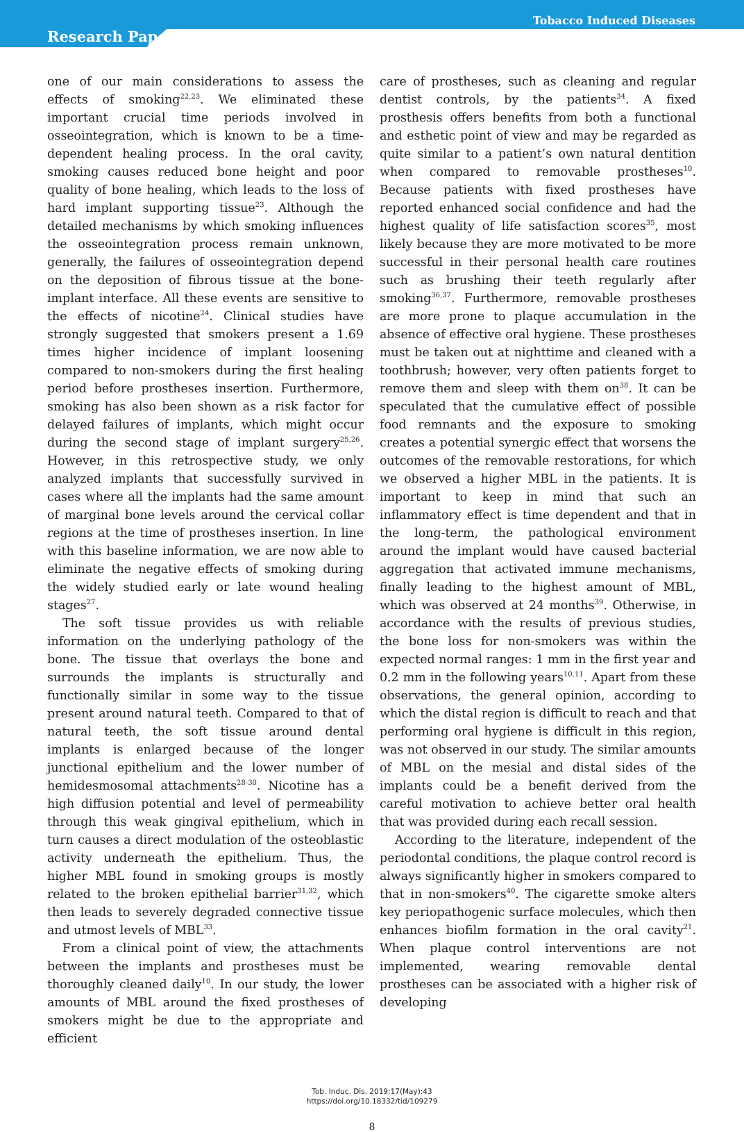Tobacco Induced Diseases
Research Paper
one of our main considerations to assess the effects of smoking<sup>22,23</sup>. We eliminated these important crucial time periods involved in osseointegration, which is known to be a time-dependent healing process. In the oral cavity, smoking causes reduced bone height and poor quality of bone healing, which leads to the loss of hard implant supporting tissue<sup>23</sup>. Although the detailed mechanisms by which smoking influences the osseointegration process remain unknown, generally, the failures of osseointegration depend on the deposition of fibrous tissue at the bone-implant interface. All these events are sensitive to the effects of nicotine<sup>24</sup>. Clinical studies have strongly suggested that smokers present a 1.69 times higher incidence of implant loosening compared to non-smokers during the first healing period before prostheses insertion. Furthermore, smoking has also been shown as a risk factor for delayed failures of implants, which might occur during the second stage of implant surgery<sup>25,26</sup>. However, in this retrospective study, we only analyzed implants that successfully survived in cases where all the implants had the same amount of marginal bone levels around the cervical collar regions at the time of prostheses insertion. In line with this baseline information, we are now able to eliminate the negative effects of smoking during the widely studied early or late wound healing stages<sup>27</sup>.
The soft tissue provides us with reliable information on the underlying pathology of the bone. The tissue that overlays the bone and surrounds the implants is structurally and functionally similar in some way to the tissue present around natural teeth. Compared to that of natural teeth, the soft tissue around dental implants is enlarged because of the longer junctional epithelium and the lower number of hemidesmosomal attachments<sup>28-30</sup>. Nicotine has a high diffusion potential and level of permeability through this weak gingival epithelium, which in turn causes a direct modulation of the osteoblastic activity underneath the epithelium. Thus, the higher MBL found in smoking groups is mostly related to the broken epithelial barrier<sup>31,32</sup>, which then leads to severely degraded connective tissue and utmost levels of MBL<sup>33</sup>.
From a clinical point of view, the attachments between the implants and prostheses must be thoroughly cleaned daily<sup>10</sup>. In our study, the lower amounts of MBL around the fixed prostheses of smokers might be due to the appropriate and efficient
care of prostheses, such as cleaning and regular dentist controls, by the patients<sup>34</sup>. A fixed prosthesis offers benefits from both a functional and esthetic point of view and may be regarded as quite similar to a patient’s own natural dentition when compared to removable prostheses<sup>10</sup>. Because patients with fixed prostheses have reported enhanced social confidence and had the highest quality of life satisfaction scores<sup>35</sup>, most likely because they are more motivated to be more successful in their personal health care routines such as brushing their teeth regularly after smoking<sup>36,37</sup>. Furthermore, removable prostheses are more prone to plaque accumulation in the absence of effective oral hygiene. These prostheses must be taken out at nighttime and cleaned with a toothbrush; however, very often patients forget to remove them and sleep with them on<sup>38</sup>. It can be speculated that the cumulative effect of possible food remnants and the exposure to smoking creates a potential synergic effect that worsens the outcomes of the removable restorations, for which we observed a higher MBL in the patients. It is important to keep in mind that such an inflammatory effect is time dependent and that in the long-term, the pathological environment around the implant would have caused bacterial aggregation that activated immune mechanisms, finally leading to the highest amount of MBL, which was observed at 24 months<sup>39</sup>. Otherwise, in accordance with the results of previous studies, the bone loss for non-smokers was within the expected normal ranges: 1 mm in the first year and 0.2 mm in the following years<sup>10,11</sup>. Apart from these observations, the general opinion, according to which the distal region is difficult to reach and that performing oral hygiene is difficult in this region, was not observed in our study. The similar amounts of MBL on the mesial and distal sides of the implants could be a benefit derived from the careful motivation to achieve better oral health that was provided during each recall session.
According to the literature, independent of the periodontal conditions, the plaque control record is always significantly higher in smokers compared to that in non-smokers<sup>40</sup>. The cigarette smoke alters key periopathogenic surface molecules, which then enhances biofilm formation in the oral cavity<sup>21</sup>. When plaque control interventions are not implemented, wearing removable dental prostheses can be associated with a higher risk of developing
Tob. Induc. Dis. 2019;17(May):43
https://doi.org/10.18332/tid/109279
8